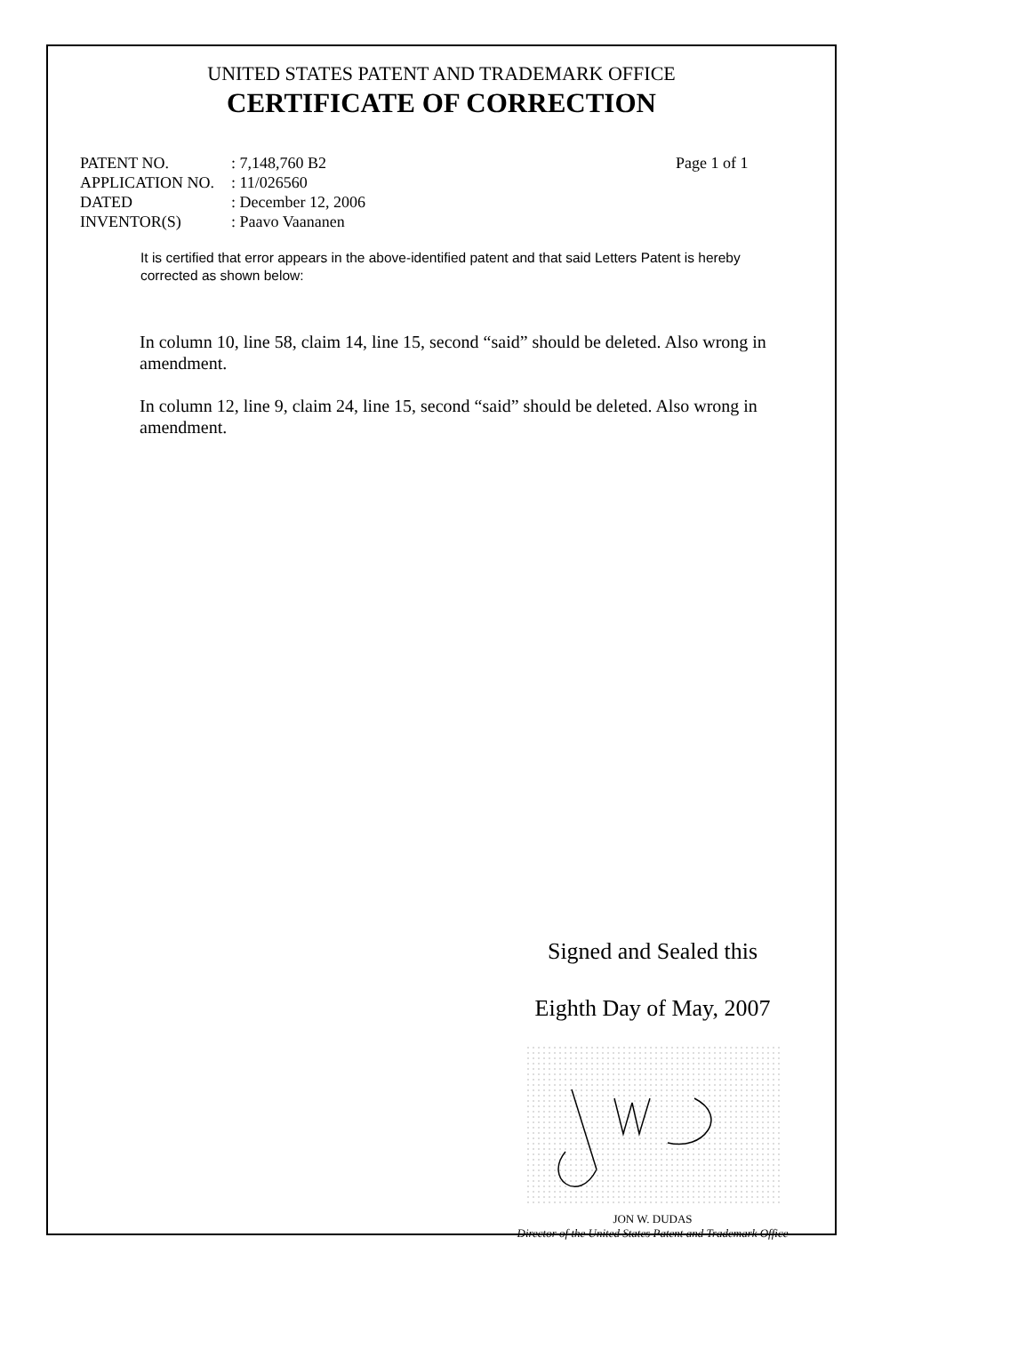UNITED STATES PATENT AND TRADEMARK OFFICE
CERTIFICATE OF CORRECTION
PATENT NO.
APPLICATION NO.
DATED
INVENTOR(S)
: 7,148,760 B2
: 11/026560
: December 12, 2006
: Paavo Vaananen
Page 1 of 1
It is certified that error appears in the above-identified patent and that said Letters Patent is hereby corrected as shown below:
In column 10, line 58, claim 14, line 15, second “said” should be deleted. Also wrong in amendment.
In column 12, line 9, claim 24, line 15, second “said” should be deleted. Also wrong in amendment.
Signed and Sealed this
Eighth Day of May, 2007
JON W. DUDAS
Director of the United States Patent and Trademark Office